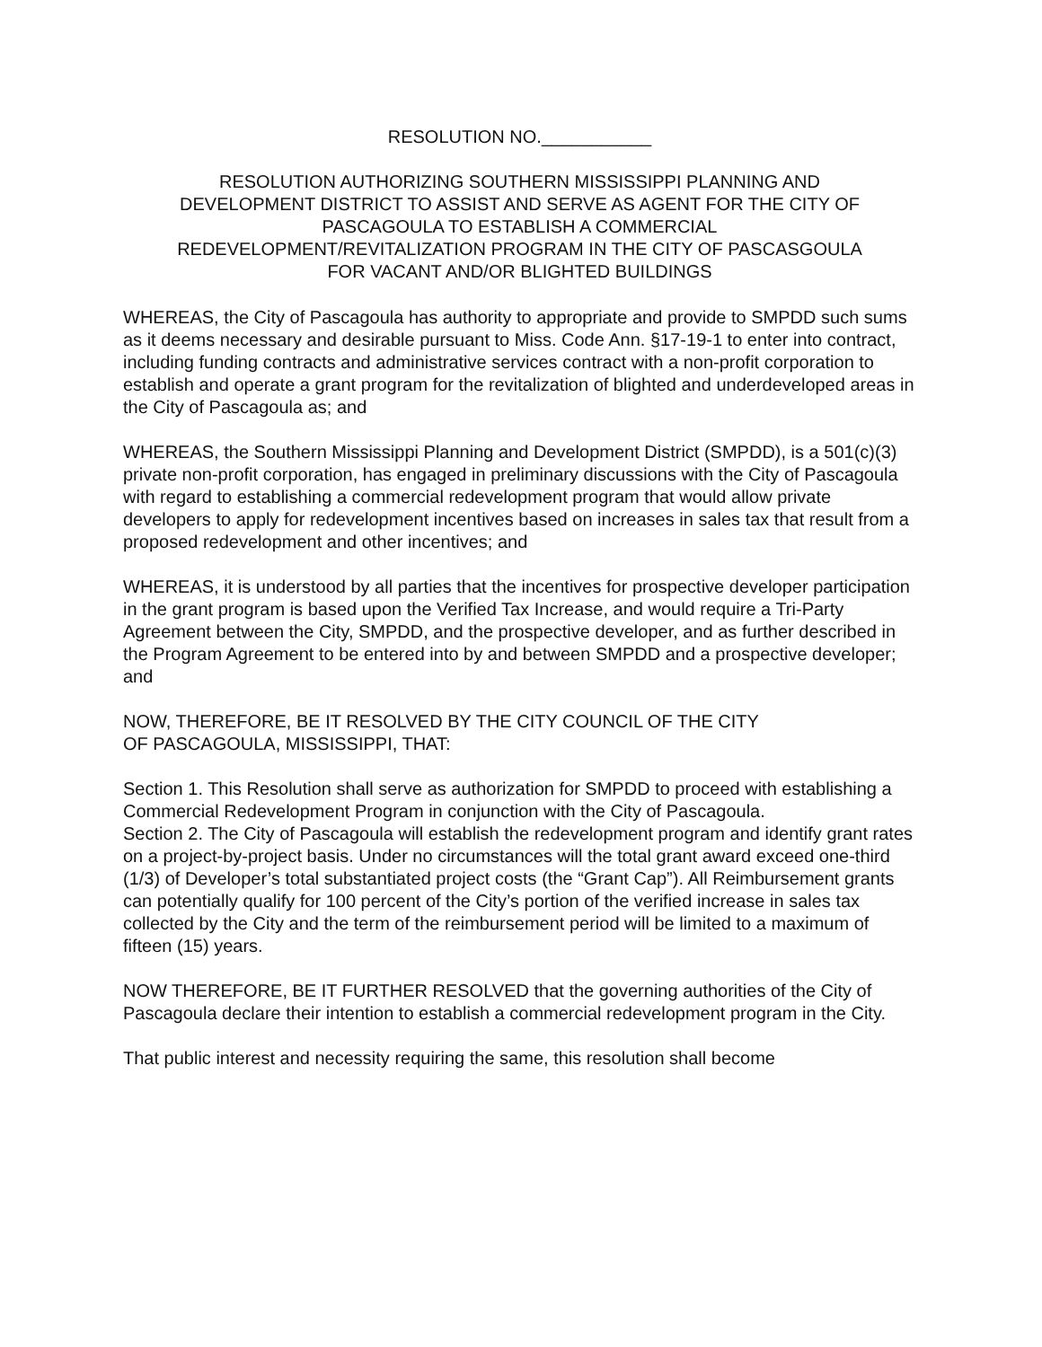RESOLUTION NO.___________
RESOLUTION AUTHORIZING SOUTHERN MISSISSIPPI PLANNING AND
DEVELOPMENT DISTRICT TO ASSIST AND SERVE AS AGENT FOR THE CITY OF
PASCAGOULA TO ESTABLISH A COMMERCIAL
REDEVELOPMENT/REVITALIZATION PROGRAM IN THE CITY OF PASCASGOULA
FOR VACANT AND/OR BLIGHTED BUILDINGS
WHEREAS, the City of Pascagoula has authority to appropriate and provide to SMPDD such sums as it deems necessary and desirable pursuant to Miss. Code Ann. §17-19-1 to enter into contract, including funding contracts and administrative services contract with a non-profit corporation to establish and operate a grant program for the revitalization of blighted and underdeveloped areas in the City of Pascagoula as; and
WHEREAS, the Southern Mississippi Planning and Development District (SMPDD), is a 501(c)(3) private non-profit corporation, has engaged in preliminary discussions with the City of Pascagoula with regard to establishing a commercial redevelopment program that would allow private developers to apply for redevelopment incentives based on increases in sales tax that result from a proposed redevelopment and other incentives; and
WHEREAS, it is understood by all parties that the incentives for prospective developer participation in the grant program is based upon the Verified Tax Increase, and would require a Tri-Party Agreement between the City, SMPDD, and the prospective developer, and as further described in the Program Agreement to be entered into by and between SMPDD and a prospective developer; and
NOW, THEREFORE, BE IT RESOLVED BY THE CITY COUNCIL OF THE CITY
OF PASCAGOULA, MISSISSIPPI, THAT:
Section 1. This Resolution shall serve as authorization for SMPDD to proceed with establishing a Commercial Redevelopment Program in conjunction with the City of Pascagoula.
Section 2. The City of Pascagoula will establish the redevelopment program and identify grant rates on a project-by-project basis. Under no circumstances will the total grant award exceed one-third (1/3) of Developer’s total substantiated project costs (the “Grant Cap”). All Reimbursement grants can potentially qualify for 100 percent of the City’s portion of the verified increase in sales tax collected by the City and the term of the reimbursement period will be limited to a maximum of fifteen (15) years.
NOW THEREFORE, BE IT FURTHER RESOLVED that the governing authorities of the City of Pascagoula declare their intention to establish a commercial redevelopment program in the City.
That public interest and necessity requiring the same, this resolution shall become